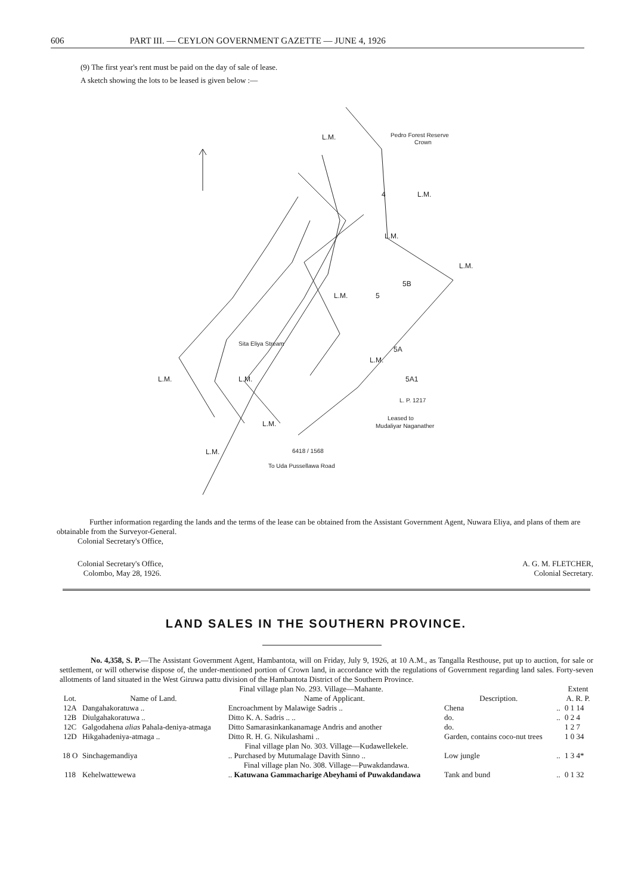606 PART III. — CEYLON GOVERNMENT GAZETTE — JUNE 4, 1926
(9) The first year's rent must be paid on the day of sale of lease.
A sketch showing the lots to be leased is given below :—
L.M.
L.M.
L.M.
L.M.
L.M.
L.M.
L.M.
L.M.
L.M.
L.M.
5A
5
5B
4
5A1
L. P. 1217
Leased to
Mudaliyar Naganather
Pedro Forest Reserve
Crown
Sita Eliya Stream
6418 / 1568
To Uda Pussellawa Road
Further information regarding the lands and the terms of the lease can be obtained from the Assistant Government Agent, Nuwara Eliya, and plans of them are obtainable from the Surveyor-General.
Colonial Secretary's Office,
Colonial Secretary's Office,
Colombo, May 28, 1926.
A. G. M. FLETCHER,
Colonial Secretary.
LAND SALES IN THE SOUTHERN PROVINCE.
No. 4,358, S. P.—The Assistant Government Agent, Hambantota, will on Friday, July 9, 1926, at 10 A.M., as Tangalla Resthouse, put up to auction, for sale or settlement, or will otherwise dispose of, the under-mentioned portion of Crown land, in accordance with the regulations of Government regarding land sales. Forty-seven allotments of land situated in the West Giruwa pattu division of the Hambantota District of the Southern Province.
| Final village plan No. 293. Village—Mahante. | | | | | Extent |
| Lot. | Name of Land. | Name of Applicant. | Description. | | A. R. P. |
| 12A | Dangahakoratuwa .. | Encroachment by Malawige Sadris .. | Chena | .. | 0 1 14 |
| 12B | Diulgahakoratuwa .. | Ditto K. A. Sadris .. .. | do. | .. | 0 2 4 |
| 12C | Galgodahena alias Pahala-deniya-atmaga | Ditto Samarasinkankanamage Andris and another | do. | | 1 2 7 |
| 12D | Hikgahadeniya-atmaga .. | Ditto R. H. G. Nikulashami .. | Garden, contains coco-nut trees | | 1 0 34 |
| Final village plan No. 303. Village—Kudawellekele. | | | | | |
| 18 O | Sinchagemandiya | .. Purchased by Mutumalage Davith Sinno .. | Low jungle | .. | 1 3 4* |
| Final village plan No. 308. Village—Puwakdandawa. | | | | | |
| 118 | Kehelwattewewa | .. Katuwana Gammacharige Abeyhami of Puwakdandawa | Tank and bund | .. | 0 1 32 |